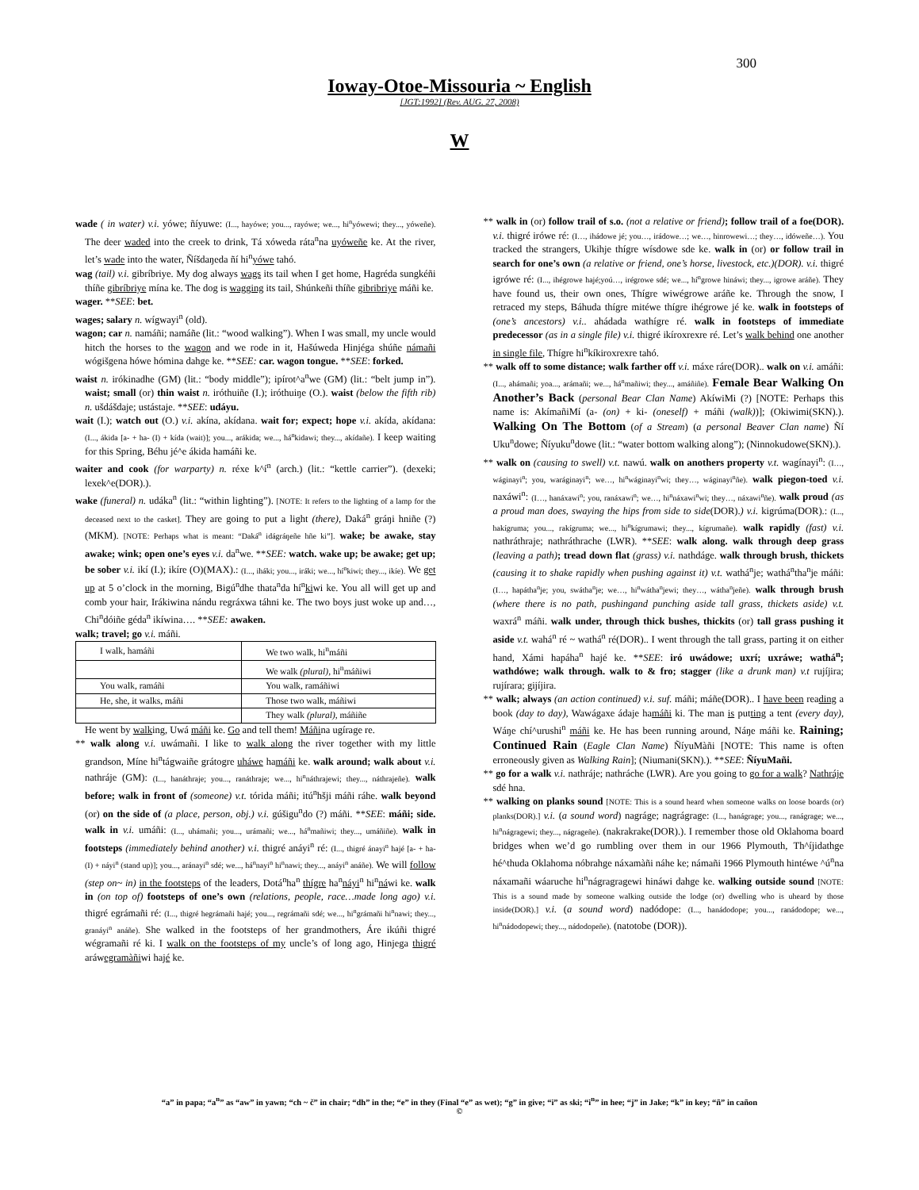300
Ioway-Otoe-Missouria ~ English
[JGT:1992] (Rev. AUG. 27, 2008)
W
wade ( in water) v.i. yówe; ñíyuwe: (I..., hayówe; you..., rayówe; we..., hi<sup>n</sup>yówewi; they..., yóweñe). The deer waded into the creek to drink, Tá xóweda ráta<sup>n</sup>na uyóweñe ke. At the river, let’s wade into the water, Ñíšdaŋeda ñí hi<sup>n</sup>yówe tahó.
wag (tail) v.i. gibríbriye. My dog always wags its tail when I get home, Hagréda sungkéñi thíñe gibríbriye mína ke. The dog is wagging its tail, Shúnkeñi thíñe gibribriye máñi ke.
wager. **SEE: bet.
wages; salary n. wígwayi<sup>n</sup> (old).
wagon; car n. namáñi; namáñe (lit.: “wood walking”). When I was small, my uncle would hitch the horses to the wagon and we rode in it, Hašúweda Hinjéga shúñe námañi wógišgena hówe hómina dahge ke. **SEE: car. wagon tongue. **SEE: forked.
waist n. irókinadhe (GM) (lit.: “body middle”); ipírot^a<sup>n</sup>we (GM) (lit.: “belt jump in”). waist; small (or) thin waist n. iróthuiñe (I.); iróthuiŋe (O.). waist (below the fifth rib) n. ušdášdaje; ustástaje. **SEE: udáyu.
wait (I.); watch out (O.) v.i. akína, akídana. wait for; expect; hope v.i. akída, akídana: (I..., ákida [a- + ha- (I) + kída (wait)]; you..., arákida; we..., há<sup>n</sup>kidawi; they..., akídañe). I keep waiting for this Spring, Béhu jé^e ákida hamáñi ke.
waiter and cook (for warparty) n. réxe k^í<sup>n</sup> (arch.) (lit.: “kettle carrier”). (dexeki; lexek^e(DOR).).
wake (funeral) n. udáka<sup>n</sup> (lit.: “within lighting”). [NOTE: It refers to the lighting of a lamp for the deceased next to the casket]. They are going to put a light (there), Daká<sup>n</sup> gráŋi hniñe (?) (MKM). [NOTE: Perhaps what is meant: “Daká<sup>n</sup> idágráŋeñe hñe ki”]. wake; be awake, stay awake; wink; open one’s eyes v.i. da<sup>n</sup>we. **SEE: watch. wake up; be awake; get up; be sober v.i. ikí (I.); ikíre (O)(MAX).: (I..., iháki; you..., iráki; we..., hí<sup>n</sup>kiwi; they..., ikíe). We get up at 5 o’clock in the morning, Bigú<sup>n</sup>dhe thata<sup>n</sup>da hí<sup>n</sup>kiwi ke. You all will get up and comb your hair, Irákiwina nándu regráxwa táhni ke. The two boys just woke up and…, Chi<sup>n</sup>dóiñe géda<sup>n</sup> ikíwina…. **SEE: awaken.
walk; travel; go v.i. máñi.
| I walk, hamáñi | We two walk, hi<sup>n</sup>máñi |
| | We walk (plural) , hi<sup>n</sup>máñiwi |
| You walk, ramáñi | You walk, ramáñiwi |
| He, she, it walks, máñi | Those two walk, máñiwi |
| | They walk (plural) , máñiñe |
He went by walking, Uwá máñi ke. Go and tell them! Máñina ugírage re.
** walk along v.i. uwámañi. I like to walk along the river together with my little grandson, Míne hi<sup>n</sup>tágwaiñe grátogre uháwe hamáñi ke. walk around; walk about v.i. nathráje (GM): (I..., hanáthraje; you..., ranáthraje; we..., hi<sup>n</sup>náthrajewi; they..., náthrajeñe). walk before; walk in front of (someone) v.t. tórida máñi; itú<sup>n</sup>hšji máñi ráhe. walk beyond (or) on the side of (a place, person, obj.) v.i. gúšigu<sup>n</sup>do (?) máñi. **SEE: máñi; side. walk in v.i. umáñi: (I..., uhámañi; you..., urámañi; we..., há<sup>n</sup>mañiwi; they..., umáñiñe). walk in footsteps (immediately behind another) v.i. thigré anáyi<sup>n</sup> ré: (I..., thigré ánayi<sup>n</sup> hajé [a- + ha- (I) + náyi<sup>n</sup> (stand up)]; you..., aránayi<sup>n</sup> sdé; we..., há<sup>n</sup>nayi<sup>n</sup> hi<sup>n</sup>nawi; they..., anáyi<sup>n</sup> anáñe). We will follow (step on~ in) in the footsteps of the leaders, Dotá<sup>n</sup>ha<sup>n</sup> thígre ha<sup>n</sup>náyi<sup>n</sup> hi<sup>n</sup>náwi ke. walk in (on top of) footsteps of one’s own (relations, people, race…made long ago) v.i. thigré egrámañi ré: (I..., thigré hegrámañi hajé; you..., regrámañi sdé; we..., hi<sup>n</sup>grámañi hi<sup>n</sup>nawi; they..., granáyi<sup>n</sup> anáñe). She walked in the footsteps of her grandmothers, Áre ikúñi thigré wégramañi ré ki. I walk on the footsteps of my uncle’s of long ago, Hinjega thigré aráwegramàñiwi hajé ke.
** walk in (or) follow trail of s.o. (not a relative or friend); follow trail of a foe(DOR). v.i. thigré irówe ré: (I…, ihádowe jé; you…, irádowe…; we…, hinrowewi…; they…, idóweñe…). You tracked the strangers, Ukihje thígre wísdowe sde ke. walk in (or) or follow trail in search for one’s own (a relative or friend, one’s horse, livestock, etc.)(DOR). v.i. thigré igrówe ré: (I..., ihégrowe hajé;yoú…, irégrowe sdé; we..., hí<sup>n</sup>growe hináwi; they..., igrowe aráñe). They have found us, their own ones, Thígre wiwégrowe aráñe ke. Through the snow, I retraced my steps, Báhuda thígre mitéwe thígre ihégrowe jé ke. walk in footsteps of (one’s ancestors) v.i.. ahádada wathígre ré. walk in footsteps of immediate predecessor (as in a single file) v.i. thigré ikíroxrexre ré. Let’s walk behind one another in single file, Thígre hi<sup>n</sup>kíkiroxrexre tahó.
** walk off to some distance; walk farther off v.i. máxe ráre(DOR).. walk on v.i. amáñi: (I..., ahámañi; yoa..., arámañi; we..., há<sup>n</sup>mañiwi; they..., amáñiñe). Female Bear Walking On Another’s Back (personal Bear Clan Name) AkíwiMi (?) [NOTE: Perhaps this name is: AkímañiMí (a- (on) + ki- (oneself) + máñi (walk))]; (Okiwimi(SKN).). Walking On The Bottom (of a Stream) (a personal Beaver Clan name) Ñí Uku<sup>n</sup>dowe; Ñíyuku<sup>n</sup>dowe (lit.: “water bottom walking along”); (Ninnokudowe(SKN).).
** walk on (causing to swell) v.t. nawú. walk on anothers property v.t. wagínayi<sup>n</sup>: (I…, wáginayi<sup>n</sup>; you, waráginayi<sup>n</sup>; we…, hi<sup>n</sup>wáginayi<sup>n</sup>wi; they…, wáginayi<sup>n</sup>ñe). walk piegon-toed v.i. naxáwi<sup>n</sup>: (I…, hanáxawi<sup>n</sup>; you, ranáxawi<sup>n</sup>; we…, hi<sup>n</sup>náxawi<sup>n</sup>wi; they…, náxawi<sup>n</sup>ñe). walk proud (as a proud man does, swaying the hips from side to side(DOR).) v.i. kigrúma(DOR).: (I..., hakígruma; you..., rakígruma; we..., hi<sup>n</sup>kígrumawi; they..., kígrumañe). walk rapidly (fast) v.i. nathráthraje; nathráthrache (LWR). **SEE: walk along. walk through deep grass (leaving a path); tread down flat (grass) v.i. nathdáge. walk through brush, thickets (causing it to shake rapidly when pushing against it) v.t. wathá<sup>n</sup>je; wathá<sup>n</sup>tha<sup>n</sup>je máñi: (I…, hapátha<sup>n</sup>je; you, swátha<sup>n</sup>je; we…, hi<sup>n</sup>wátha<sup>n</sup>jewi; they…, wátha<sup>n</sup>jeñe). walk through brush (where there is no path, pushingand punching aside tall grass, thickets aside) v.t. waxrá<sup>n</sup> máñi. walk under, through thick bushes, thickits (or) tall grass pushing it aside v.t. wahá<sup>n</sup> ré ~ wathá<sup>n</sup> ré(DOR).. I went through the tall grass, parting it on either hand, Xámi hapáha<sup>n</sup> hajé ke. **SEE: iró uwádowe; uxrí; uxráwe; wathá<sup>n</sup>; wathdówe; walk through. walk to & fro; stagger (like a drunk man) v.t rujíjira; rujírara; gijíjira.
** walk; always (an action continued) v.i. suf. máñi; máñe(DOR).. I have been reading a book (day to day), Wawágaxe ádaje hamáñi ki. The man is putting a tent (every day), Wáŋe chí^urushi<sup>n</sup> máñi ke. He has been running around, Náŋe máñi ke. Raining; Continued Rain (Eagle Clan Name) ÑíyuMàñi [NOTE: This name is often erroneously given as Walking Rain]; (Niumani(SKN).). **SEE: ÑíyuMañi.
** go for a walk v.i. nathráje; nathráche (LWR). Are you going to go for a walk? Nathráje sdé hna.
** walking on planks sound [NOTE: This is a sound heard when someone walks on loose boards (or) planks(DOR).] v.i. (a sound word) nagráge; nagrágrage: (I..., hanágrage; you..., ranágrage; we..., hi<sup>n</sup>nágragewi; they..., nágrageñe). (nakrakrake(DOR).). I remember those old Oklahoma board bridges when we’d go rumbling over them in our 1966 Plymouth, Th^íjidathge hé^thuda Oklahoma nóbrahge náxamàñi náhe ke; námañi 1966 Plymouth hintéwe ^ú<sup>n</sup>na náxamañi wáaruche hi<sup>n</sup>nágragragewi hináwi dahge ke. walking outside sound [NOTE: This is a sound made by someone walking outside the lodge (or) dwelling who is uheard by those inside(DOR).] v.i. (a sound word) nadódope: (I..., hanádodope; you..., ranádodope; we..., hi<sup>n</sup>nádodopewi; they..., nádodopeñe). (natotobe (DOR)).
“a” in papa; “a<sup>n</sup>” as “aw” in yawn; “ch ~ č” in chair; “dh” in the; “e” in they (Final “e” as wet); “g” in give; “i” as ski; “i<sup>n</sup>” in hee; “j” in Jake; “k” in key; “ñ” in cañon
©